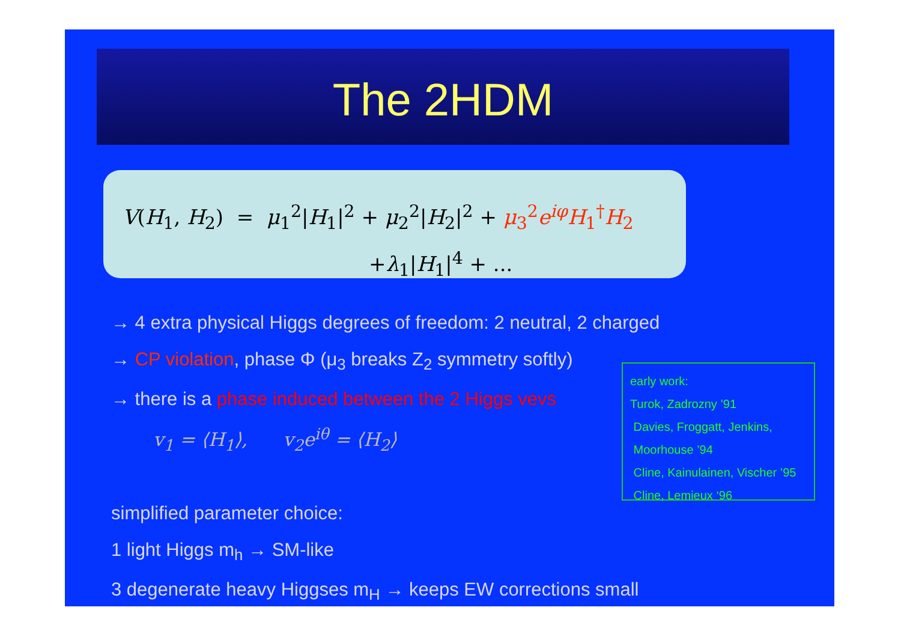The 2HDM
V(H<sub>1</sub>, H<sub>2</sub>) = μ<sub>1</sub><sup>2</sup>|H<sub>1</sub>|<sup>2</sup> + μ<sub>2</sub><sup>2</sup>|H<sub>2</sub>|<sup>2</sup> + μ<sub>3</sub><sup>2</sup>e<sup>iφ</sup>H<sub>1</sub><sup>†</sup>H<sub>2</sub>
+λ<sub>1</sub>|H<sub>1</sub>|<sup>4</sup> + ...
→ 4 extra physical Higgs degrees of freedom: 2 neutral, 2 charged
→ CP violation, phase Φ (μ<sub>3</sub> breaks Z<sub>2</sub> symmetry softly)
→ there is a phase induced between the 2 Higgs vevs
v<sub>1</sub> = ⟨H<sub>1</sub>⟩, v<sub>2</sub>e<sup>iθ</sup> = ⟨H<sub>2</sub>⟩
simplified parameter choice:
1 light Higgs m<sub>h</sub> → SM-like
3 degenerate heavy Higgses m<sub>H</sub> → keeps EW corrections small
early work:
Turok, Zadrozny ’91
Davies, Froggatt, Jenkins,
Moorhouse ’94
Cline, Kainulainen, Vischer ’95
Cline, Lemieux ‘96